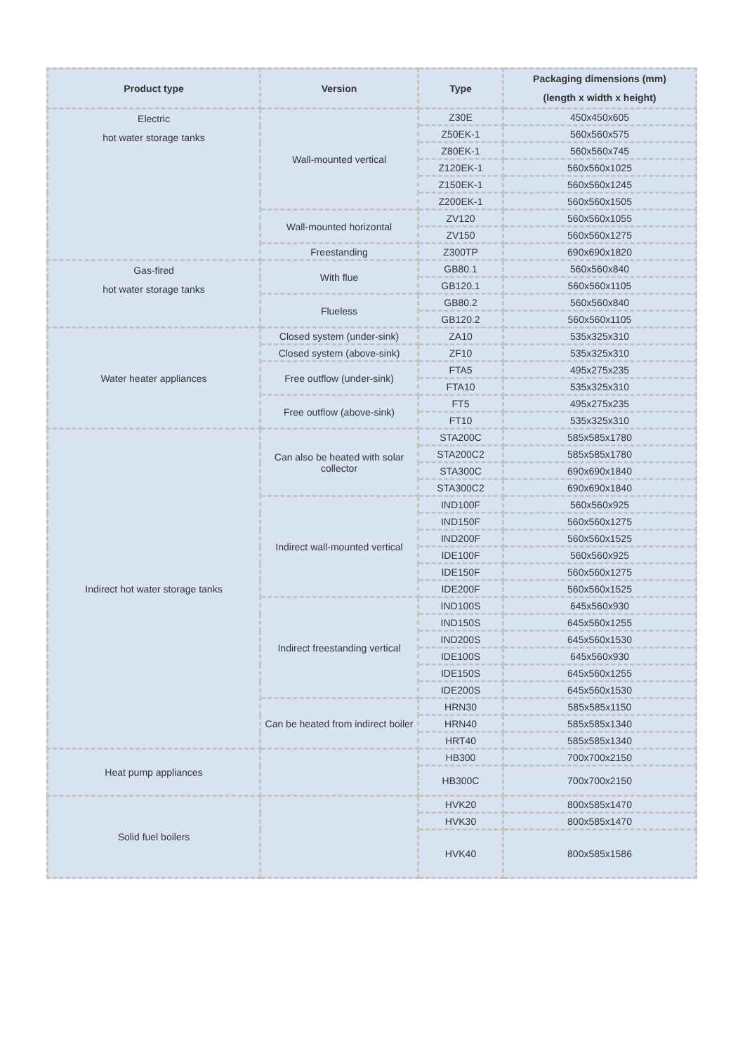| Product type | Version | Type | Packaging dimensions (mm) (length x width x height) |
| --- | --- | --- | --- |
| Electric hot water storage tanks | Wall-mounted vertical | Z30E | 450x450x605 |
| | | Z50EK-1 | 560x560x575 |
| | | Z80EK-1 | 560x560x745 |
| | | Z120EK-1 | 560x560x1025 |
| | | Z150EK-1 | 560x560x1245 |
| | | Z200EK-1 | 560x560x1505 |
| | Wall-mounted horizontal | ZV120 | 560x560x1055 |
| | | ZV150 | 560x560x1275 |
| | Freestanding | Z300TP | 690x690x1820 |
| Gas-fired hot water storage tanks | With flue | GB80.1 | 560x560x840 |
| | | GB120.1 | 560x560x1105 |
| | Flueless | GB80.2 | 560x560x840 |
| | | GB120.2 | 560x560x1105 |
| Water heater appliances | Closed system (under-sink) | ZA10 | 535x325x310 |
| | Closed system (above-sink) | ZF10 | 535x325x310 |
| | Free outflow (under-sink) | FTA5 | 495x275x235 |
| | | FTA10 | 535x325x310 |
| | Free outflow (above-sink) | FT5 | 495x275x235 |
| | | FT10 | 535x325x310 |
| Indirect hot water storage tanks | Can also be heated with solar collector | STA200C | 585x585x1780 |
| | | STA200C2 | 585x585x1780 |
| | | STA300C | 690x690x1840 |
| | | STA300C2 | 690x690x1840 |
| | Indirect wall-mounted vertical | IND100F | 560x560x925 |
| | | IND150F | 560x560x1275 |
| | | IND200F | 560x560x1525 |
| | | IDE100F | 560x560x925 |
| | | IDE150F | 560x560x1275 |
| | | IDE200F | 560x560x1525 |
| | Indirect freestanding vertical | IND100S | 645x560x930 |
| | | IND150S | 645x560x1255 |
| | | IND200S | 645x560x1530 |
| | | IDE100S | 645x560x930 |
| | | IDE150S | 645x560x1255 |
| | | IDE200S | 645x560x1530 |
| | Can be heated from indirect boiler | HRN30 | 585x585x1150 |
| | | HRN40 | 585x585x1340 |
| | | HRT40 | 585x585x1340 |
| Heat pump appliances | | HB300 | 700x700x2150 |
| | | HB300C | 700x700x2150 |
| Solid fuel boilers | | HVK20 | 800x585x1470 |
| | | HVK30 | 800x585x1470 |
| | | HVK40 | 800x585x1586 |